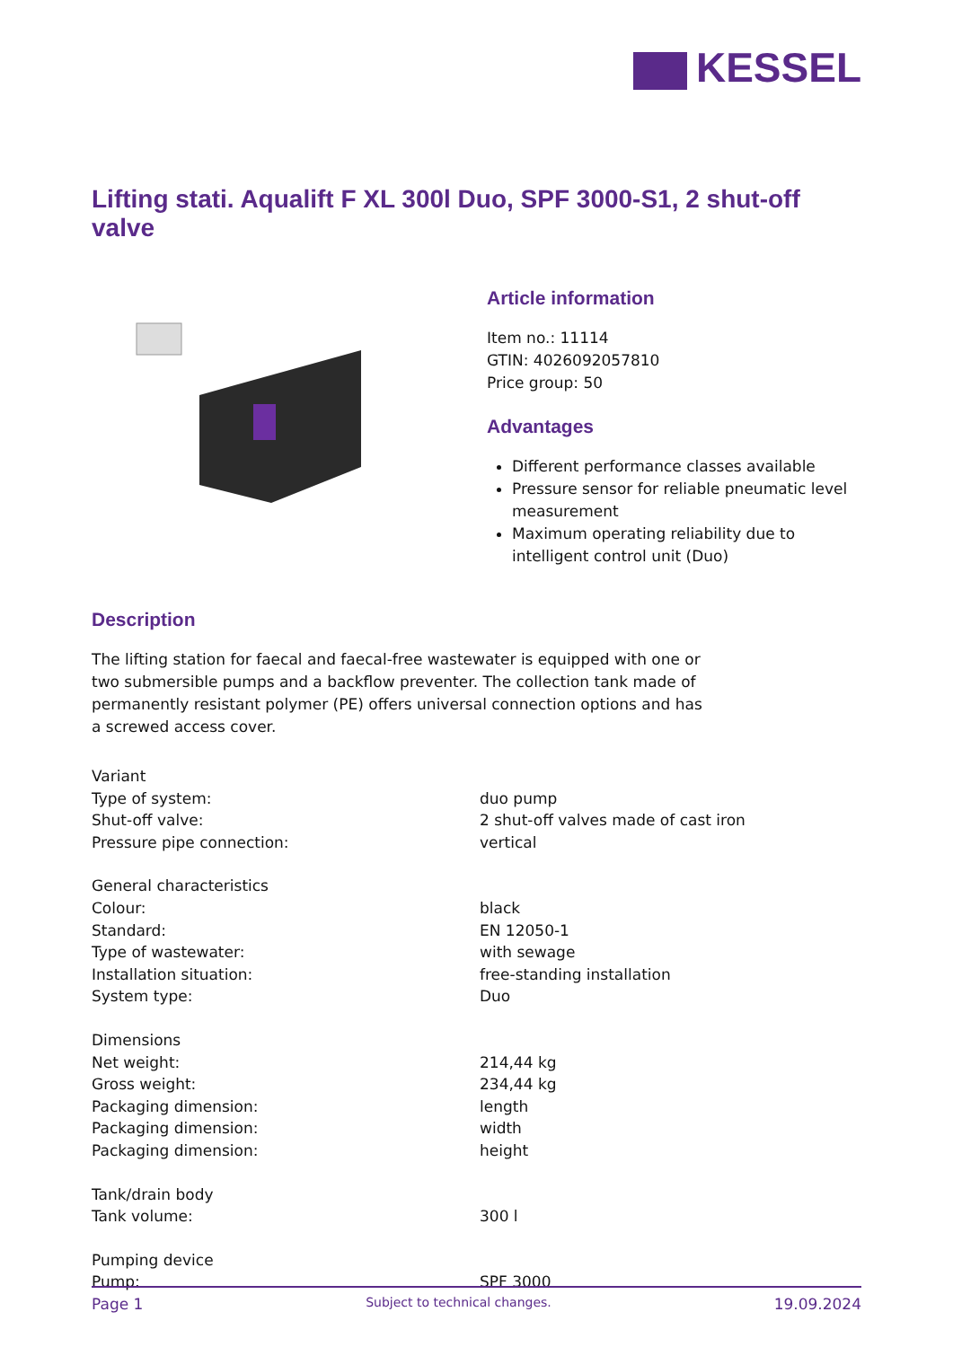KESSEL
Lifting stati. Aqualift F XL 300l Duo, SPF 3000-S1, 2 shut-off valve
Article information
Item no.: 11114
GTIN: 4026092057810
Price group: 50
Advantages
Different performance classes available
Pressure sensor for reliable pneumatic level measurement
Maximum operating reliability due to intelligent control unit (Duo)
Description
The lifting station for faecal and faecal-free wastewater is equipped with one or two submersible pumps and a backflow preventer. The collection tank made of permanently resistant polymer (PE) offers universal connection options and has a screwed access cover.
| Variant | |
| Type of system: | duo pump |
| Shut-off valve: | 2 shut-off valves made of cast iron |
| Pressure pipe connection: | vertical |
| General characteristics | |
| Colour: | black |
| Standard: | EN 12050-1 |
| Type of wastewater: | with sewage |
| Installation situation: | free-standing installation |
| System type: | Duo |
| Dimensions | |
| Net weight: | 214,44 kg |
| Gross weight: | 234,44 kg |
| Packaging dimension: | length |
| Packaging dimension: | width |
| Packaging dimension: | height |
| Tank/drain body | |
| Tank volume: | 300 l |
| Pumping device | |
| Pump: | SPF 3000 |
Page 1 Subject to technical changes. 19.09.2024